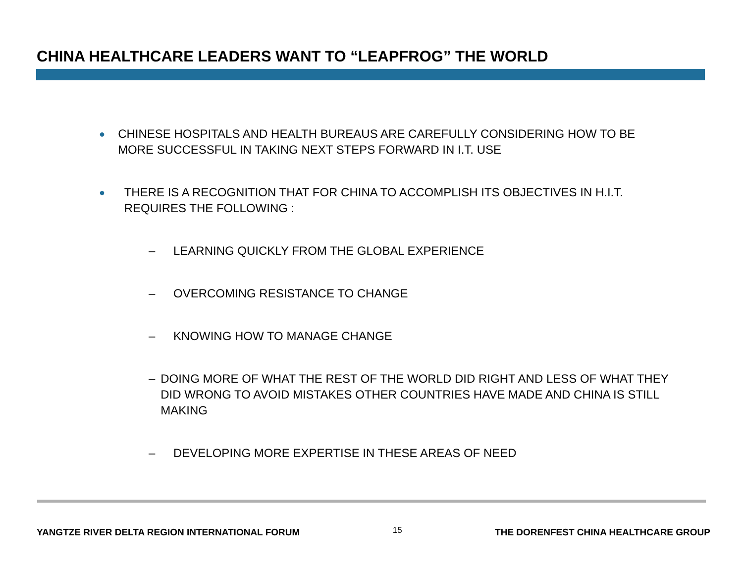CHINA HEALTHCARE LEADERS WANT TO “LEAPFROG” THE WORLD
● CHINESE HOSPITALS AND HEALTH BUREAUS ARE CAREFULLY CONSIDERING HOW TO BE MORE SUCCESSFUL IN TAKING NEXT STEPS FORWARD IN I.T. USE
● THERE IS A RECOGNITION THAT FOR CHINA TO ACCOMPLISH ITS OBJECTIVES IN H.I.T. REQUIRES THE FOLLOWING :
– LEARNING QUICKLY FROM THE GLOBAL EXPERIENCE
– OVERCOMING RESISTANCE TO CHANGE
– KNOWING HOW TO MANAGE CHANGE
– DOING MORE OF WHAT THE REST OF THE WORLD DID RIGHT AND LESS OF WHAT THEY DID WRONG TO AVOID MISTAKES OTHER COUNTRIES HAVE MADE AND CHINA IS STILL MAKING
– DEVELOPING MORE EXPERTISE IN THESE AREAS OF NEED
YANGTZE RIVER DELTA REGION INTERNATIONAL FORUM 15 THE DORENFEST CHINA HEALTHCARE GROUP